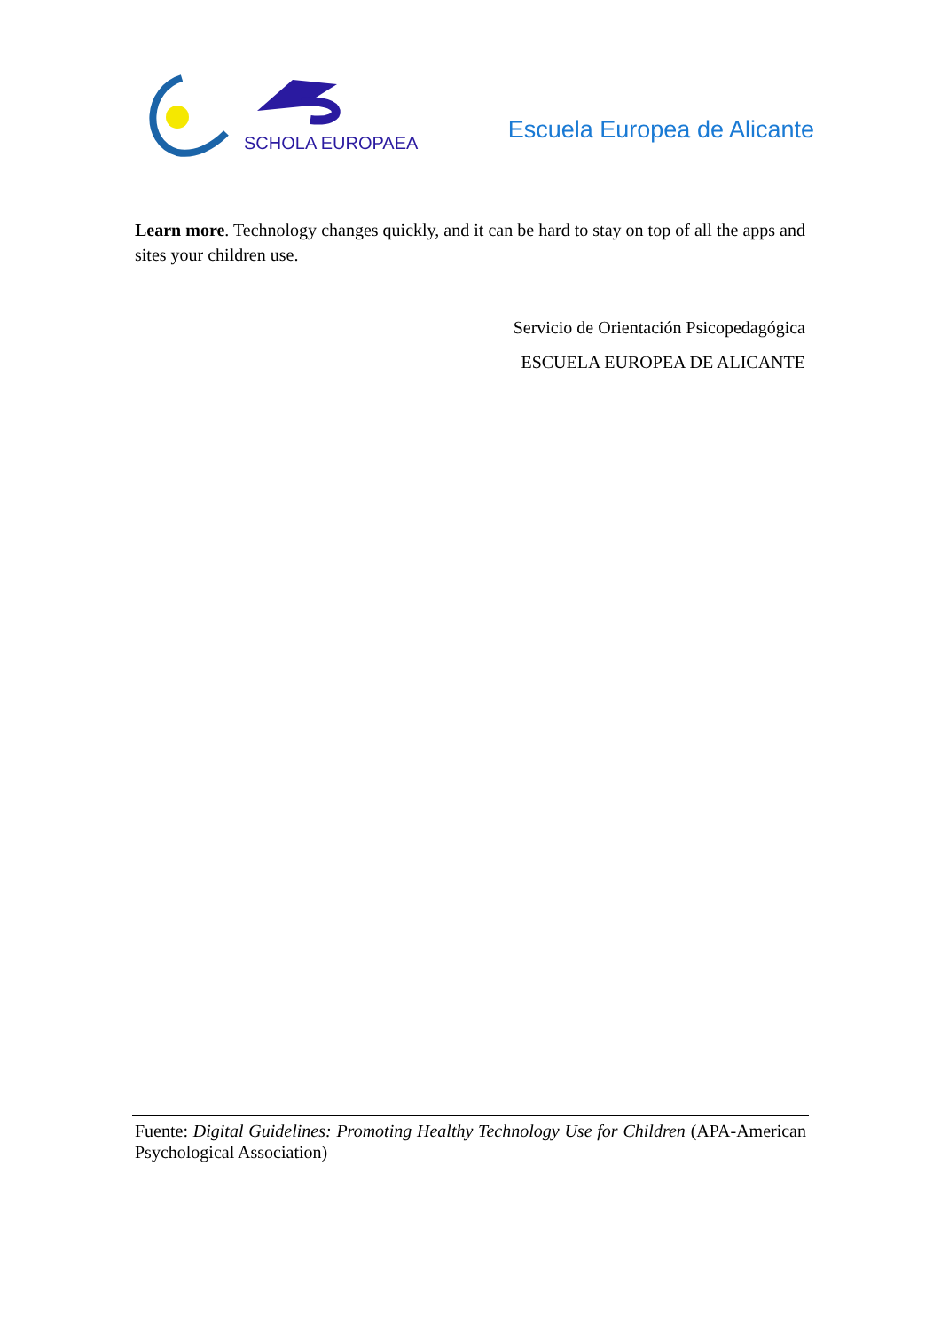SCHOLA EUROPAEA
Escuela Europea de Alicante
Learn more. Technology changes quickly, and it can be hard to stay on top of all the apps and sites your children use.
Servicio de Orientación Psicopedagógica
ESCUELA EUROPEA DE ALICANTE
Fuente: Digital Guidelines: Promoting Healthy Technology Use for Children (APA-American Psychological Association)